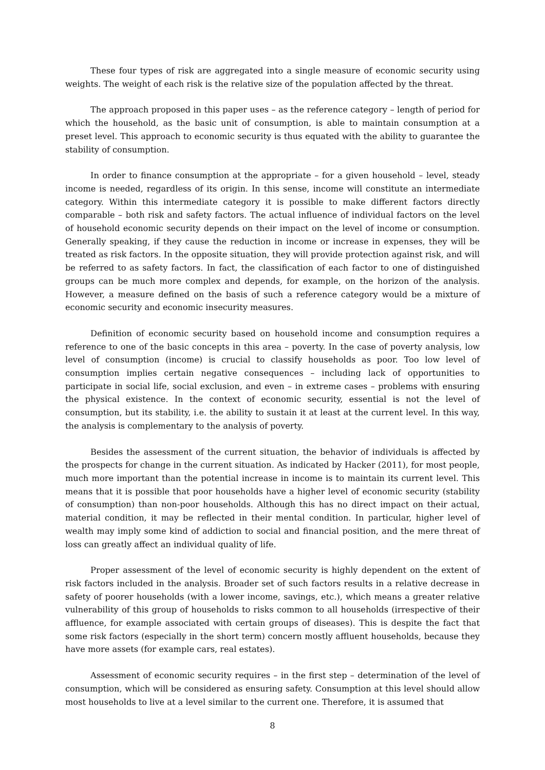These four types of risk are aggregated into a single measure of economic security using weights. The weight of each risk is the relative size of the population affected by the threat.
The approach proposed in this paper uses – as the reference category – length of period for which the household, as the basic unit of consumption, is able to maintain consumption at a preset level. This approach to economic security is thus equated with the ability to guarantee the stability of consumption.
In order to finance consumption at the appropriate – for a given household – level, steady income is needed, regardless of its origin. In this sense, income will constitute an intermediate category. Within this intermediate category it is possible to make different factors directly comparable – both risk and safety factors. The actual influence of individual factors on the level of household economic security depends on their impact on the level of income or consumption. Generally speaking, if they cause the reduction in income or increase in expenses, they will be treated as risk factors. In the opposite situation, they will provide protection against risk, and will be referred to as safety factors. In fact, the classification of each factor to one of distinguished groups can be much more complex and depends, for example, on the horizon of the analysis. However, a measure defined on the basis of such a reference category would be a mixture of economic security and economic insecurity measures.
Definition of economic security based on household income and consumption requires a reference to one of the basic concepts in this area – poverty. In the case of poverty analysis, low level of consumption (income) is crucial to classify households as poor. Too low level of consumption implies certain negative consequences – including lack of opportunities to participate in social life, social exclusion, and even – in extreme cases – problems with ensuring the physical existence. In the context of economic security, essential is not the level of consumption, but its stability, i.e. the ability to sustain it at least at the current level. In this way, the analysis is complementary to the analysis of poverty.
Besides the assessment of the current situation, the behavior of individuals is affected by the prospects for change in the current situation. As indicated by Hacker (2011), for most people, much more important than the potential increase in income is to maintain its current level. This means that it is possible that poor households have a higher level of economic security (stability of consumption) than non-poor households. Although this has no direct impact on their actual, material condition, it may be reflected in their mental condition. In particular, higher level of wealth may imply some kind of addiction to social and financial position, and the mere threat of loss can greatly affect an individual quality of life.
Proper assessment of the level of economic security is highly dependent on the extent of risk factors included in the analysis. Broader set of such factors results in a relative decrease in safety of poorer households (with a lower income, savings, etc.), which means a greater relative vulnerability of this group of households to risks common to all households (irrespective of their affluence, for example associated with certain groups of diseases). This is despite the fact that some risk factors (especially in the short term) concern mostly affluent households, because they have more assets (for example cars, real estates).
Assessment of economic security requires – in the first step – determination of the level of consumption, which will be considered as ensuring safety. Consumption at this level should allow most households to live at a level similar to the current one. Therefore, it is assumed that
8